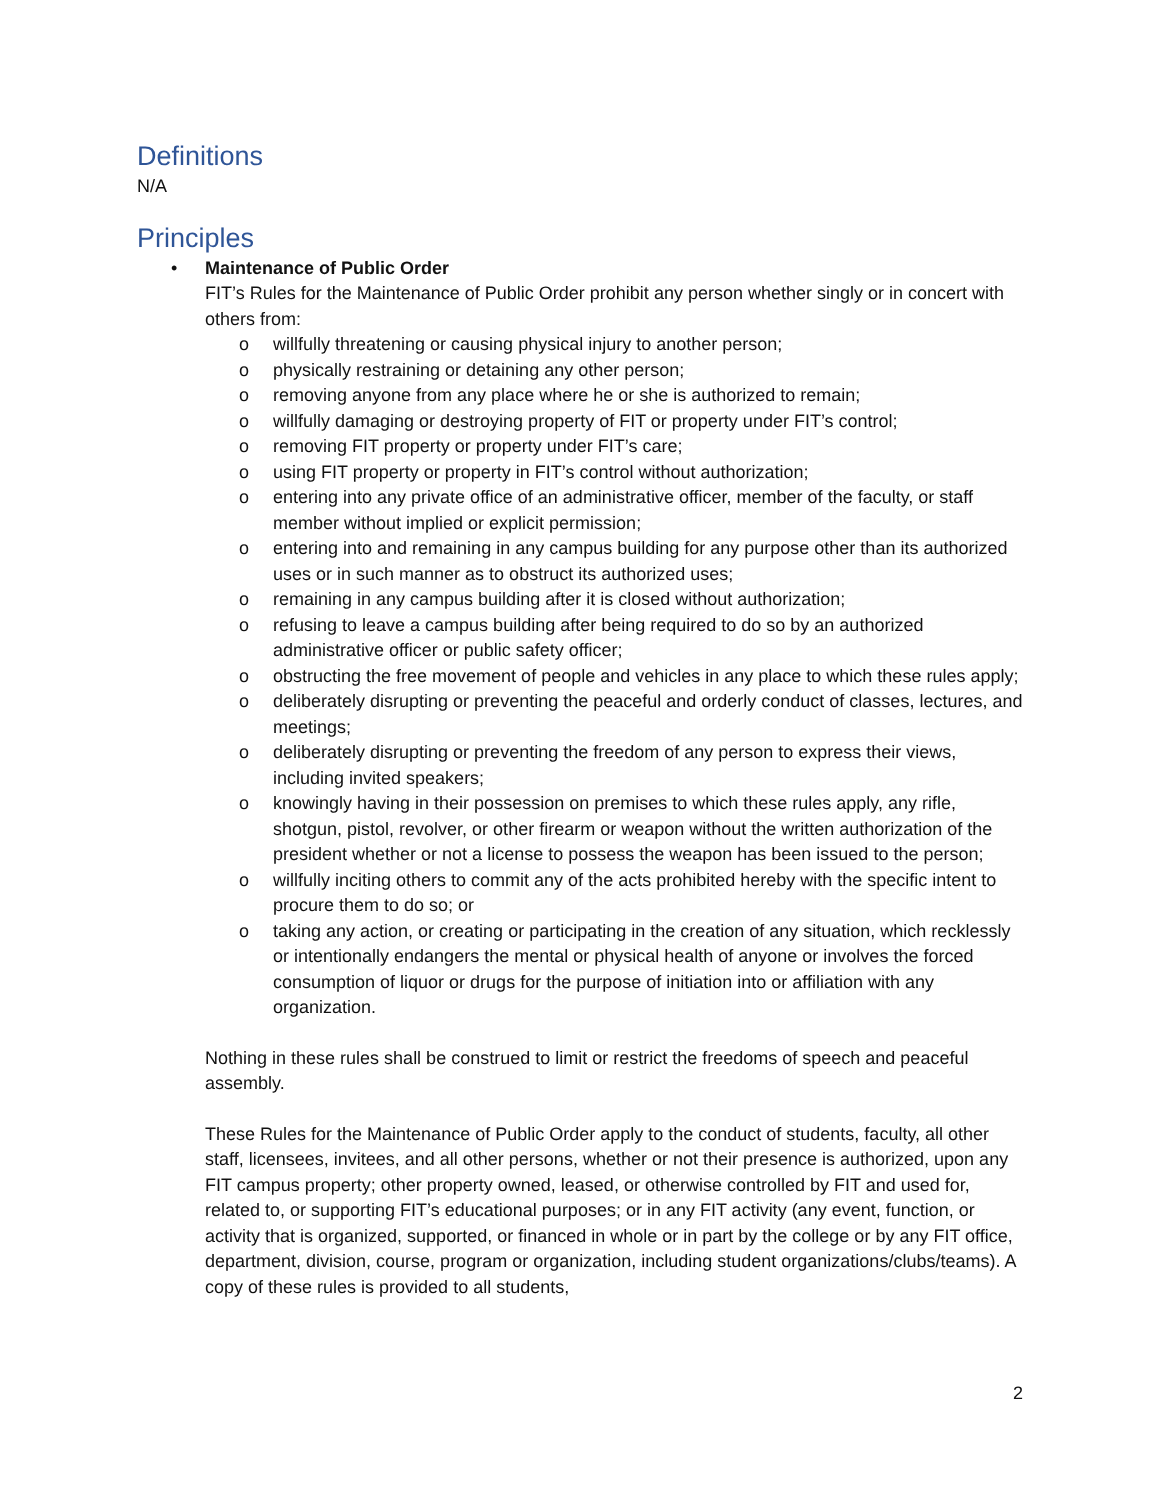Definitions
N/A
Principles
• Maintenance of Public Order
FIT’s Rules for the Maintenance of Public Order prohibit any person whether singly or in concert with others from:
o willfully threatening or causing physical injury to another person;
o physically restraining or detaining any other person;
o removing anyone from any place where he or she is authorized to remain;
o willfully damaging or destroying property of FIT or property under FIT’s control;
o removing FIT property or property under FIT’s care;
o using FIT property or property in FIT’s control without authorization;
o entering into any private office of an administrative officer, member of the faculty, or staff member without implied or explicit permission;
o entering into and remaining in any campus building for any purpose other than its authorized uses or in such manner as to obstruct its authorized uses;
o remaining in any campus building after it is closed without authorization;
o refusing to leave a campus building after being required to do so by an authorized administrative officer or public safety officer;
o obstructing the free movement of people and vehicles in any place to which these rules apply;
o deliberately disrupting or preventing the peaceful and orderly conduct of classes, lectures, and meetings;
o deliberately disrupting or preventing the freedom of any person to express their views, including invited speakers;
o knowingly having in their possession on premises to which these rules apply, any rifle, shotgun, pistol, revolver, or other firearm or weapon without the written authorization of the president whether or not a license to possess the weapon has been issued to the person;
o willfully inciting others to commit any of the acts prohibited hereby with the specific intent to procure them to do so; or
o taking any action, or creating or participating in the creation of any situation, which recklessly or intentionally endangers the mental or physical health of anyone or involves the forced consumption of liquor or drugs for the purpose of initiation into or affiliation with any organization.
Nothing in these rules shall be construed to limit or restrict the freedoms of speech and peaceful assembly.
These Rules for the Maintenance of Public Order apply to the conduct of students, faculty, all other staff, licensees, invitees, and all other persons, whether or not their presence is authorized, upon any FIT campus property; other property owned, leased, or otherwise controlled by FIT and used for, related to, or supporting FIT’s educational purposes; or in any FIT activity (any event, function, or activity that is organized, supported, or financed in whole or in part by the college or by any FIT office, department, division, course, program or organization, including student organizations/clubs/teams). A copy of these rules is provided to all students,
2